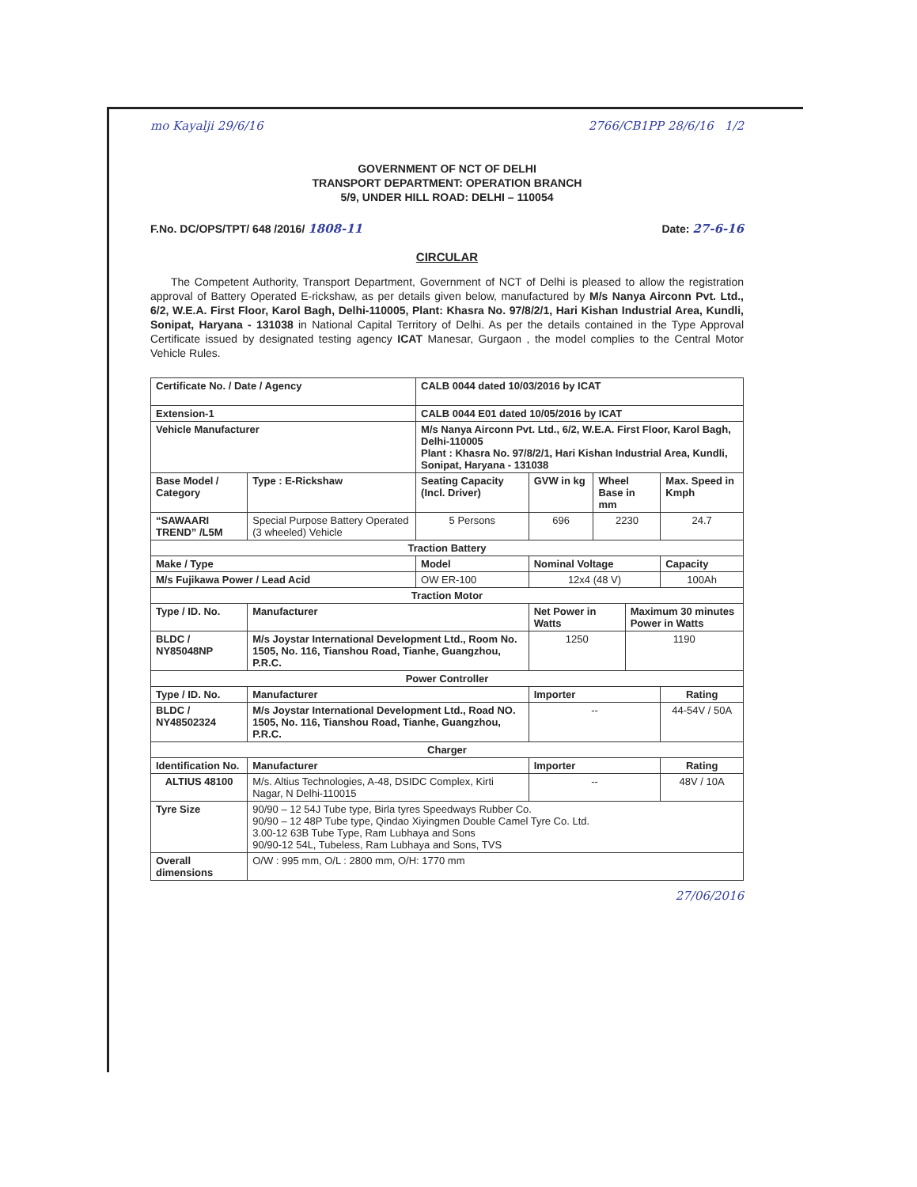mo Kayalji 29/6/16 2766/CB1PP 28/6/16 1/2
GOVERNMENT OF NCT OF DELHI
TRANSPORT DEPARTMENT: OPERATION BRANCH
5/9, UNDER HILL ROAD: DELHI – 110054
F.No. DC/OPS/TPT/ 648 /2016/ 1808-11 Date: 27-6-16
CIRCULAR
The Competent Authority, Transport Department, Government of NCT of Delhi is pleased to allow the registration approval of Battery Operated E-rickshaw, as per details given below, manufactured by M/s Nanya Airconn Pvt. Ltd., 6/2, W.E.A. First Floor, Karol Bagh, Delhi-110005, Plant: Khasra No. 97/8/2/1, Hari Kishan Industrial Area, Kundli, Sonipat, Haryana - 131038 in National Capital Territory of Delhi. As per the details contained in the Type Approval Certificate issued by designated testing agency ICAT Manesar, Gurgaon , the model complies to the Central Motor Vehicle Rules.
| Certificate No. / Date / Agency | | CALB 0044 dated 10/03/2016 by ICAT | | | | |
| Extension-1 | | CALB 0044 E01 dated 10/05/2016 by ICAT | | | | |
| Vehicle Manufacturer | | M/s Nanya Airconn Pvt. Ltd., 6/2, W.E.A. First Floor, Karol Bagh, Delhi-110005 Plant : Khasra No. 97/8/2/1, Hari Kishan Industrial Area, Kundli, Sonipat, Haryana - 131038 | | | | |
| Base Model / Category | Type : E-Rickshaw | Seating Capacity (Incl. Driver) | GVW in kg | Wheel Base in mm | | Max. Speed in Kmph |
| “SAWAARI TREND” /L5M | Special Purpose Battery Operated (3 wheeled) Vehicle | 5 Persons | 696 | 2230 | | 24.7 |
| Traction Battery | | | | | | |
| Make / Type | | Model | Nominal Voltage | | | Capacity |
| M/s Fujikawa Power / Lead Acid | | OW ER-100 | 12x4 (48 V) | | | 100Ah |
| Traction Motor | | | | | | |
| Type / ID. No. | Manufacturer | | Net Power in Watts | | Maximum 30 minutes Power in Watts | |
| BLDC / NY85048NP | M/s Joystar International Development Ltd., Room No. 1505, No. 116, Tianshou Road, Tianhe, Guangzhou, P.R.C. | | 1250 | | 1190 | |
| Power Controller | | | | | | |
| Type / ID. No. | Manufacturer | | Importer | | | Rating |
| BLDC / NY48502324 | M/s Joystar International Development Ltd., Road NO. 1505, No. 116, Tianshou Road, Tianhe, Guangzhou, P.R.C. | | -- | | | 44-54V / 50A |
| Charger | | | | | | |
| Identification No. | Manufacturer | | Importer | | | Rating |
| ALTIUS 48100 | M/s. Altius Technologies, A-48, DSIDC Complex, Kirti Nagar, N Delhi-110015 | | -- | | | 48V / 10A |
| Tyre Size | 90/90 – 12 54J Tube type, Birla tyres Speedways Rubber Co. 90/90 – 12 48P Tube type, Qindao Xiyingmen Double Camel Tyre Co. Ltd. 3.00-12 63B Tube Type, Ram Lubhaya and Sons 90/90-12 54L, Tubeless, Ram Lubhaya and Sons, TVS | | | | | |
| Overall dimensions | O/W : 995 mm, O/L : 2800 mm, O/H: 1770 mm | | | | | |
27/06/2016